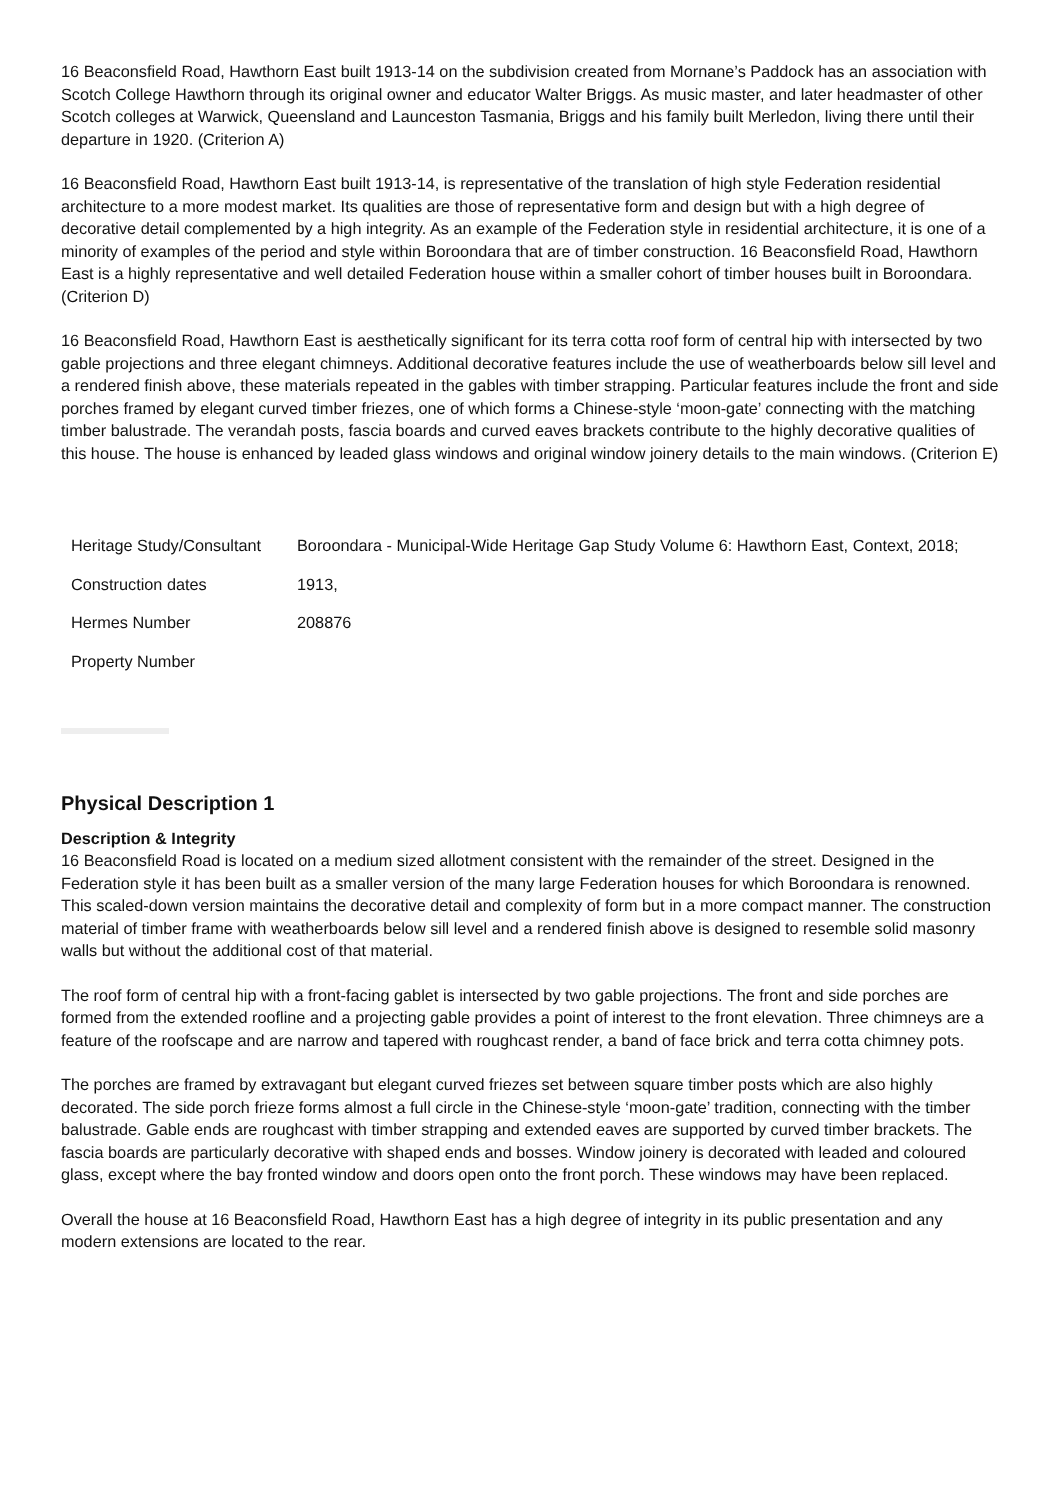16 Beaconsfield Road, Hawthorn East built 1913-14 on the subdivision created from Mornane’s Paddock has an association with Scotch College Hawthorn through its original owner and educator Walter Briggs. As music master, and later headmaster of other Scotch colleges at Warwick, Queensland and Launceston Tasmania, Briggs and his family built Merledon, living there until their departure in 1920. (Criterion A)
16 Beaconsfield Road, Hawthorn East built 1913-14, is representative of the translation of high style Federation residential architecture to a more modest market. Its qualities are those of representative form and design but with a high degree of decorative detail complemented by a high integrity. As an example of the Federation style in residential architecture, it is one of a minority of examples of the period and style within Boroondara that are of timber construction. 16 Beaconsfield Road, Hawthorn East is a highly representative and well detailed Federation house within a smaller cohort of timber houses built in Boroondara. (Criterion D)
16 Beaconsfield Road, Hawthorn East is aesthetically significant for its terra cotta roof form of central hip with intersected by two gable projections and three elegant chimneys. Additional decorative features include the use of weatherboards below sill level and a rendered finish above, these materials repeated in the gables with timber strapping. Particular features include the front and side porches framed by elegant curved timber friezes, one of which forms a Chinese-style ‘moon-gate’ connecting with the matching timber balustrade. The verandah posts, fascia boards and curved eaves brackets contribute to the highly decorative qualities of this house. The house is enhanced by leaded glass windows and original window joinery details to the main windows. (Criterion E)
| Heritage Study/Consultant | Boroondara - Municipal-Wide Heritage Gap Study Volume 6: Hawthorn East, Context, 2018; |
| Construction dates | 1913, |
| Hermes Number | 208876 |
| Property Number | |
Physical Description 1
Description & Integrity
16 Beaconsfield Road is located on a medium sized allotment consistent with the remainder of the street. Designed in the Federation style it has been built as a smaller version of the many large Federation houses for which Boroondara is renowned. This scaled-down version maintains the decorative detail and complexity of form but in a more compact manner. The construction material of timber frame with weatherboards below sill level and a rendered finish above is designed to resemble solid masonry walls but without the additional cost of that material.
The roof form of central hip with a front-facing gablet is intersected by two gable projections. The front and side porches are formed from the extended roofline and a projecting gable provides a point of interest to the front elevation. Three chimneys are a feature of the roofscape and are narrow and tapered with roughcast render, a band of face brick and terra cotta chimney pots.
The porches are framed by extravagant but elegant curved friezes set between square timber posts which are also highly decorated. The side porch frieze forms almost a full circle in the Chinese-style ‘moon-gate’ tradition, connecting with the timber balustrade. Gable ends are roughcast with timber strapping and extended eaves are supported by curved timber brackets. The fascia boards are particularly decorative with shaped ends and bosses. Window joinery is decorated with leaded and coloured glass, except where the bay fronted window and doors open onto the front porch. These windows may have been replaced.
Overall the house at 16 Beaconsfield Road, Hawthorn East has a high degree of integrity in its public presentation and any modern extensions are located to the rear.